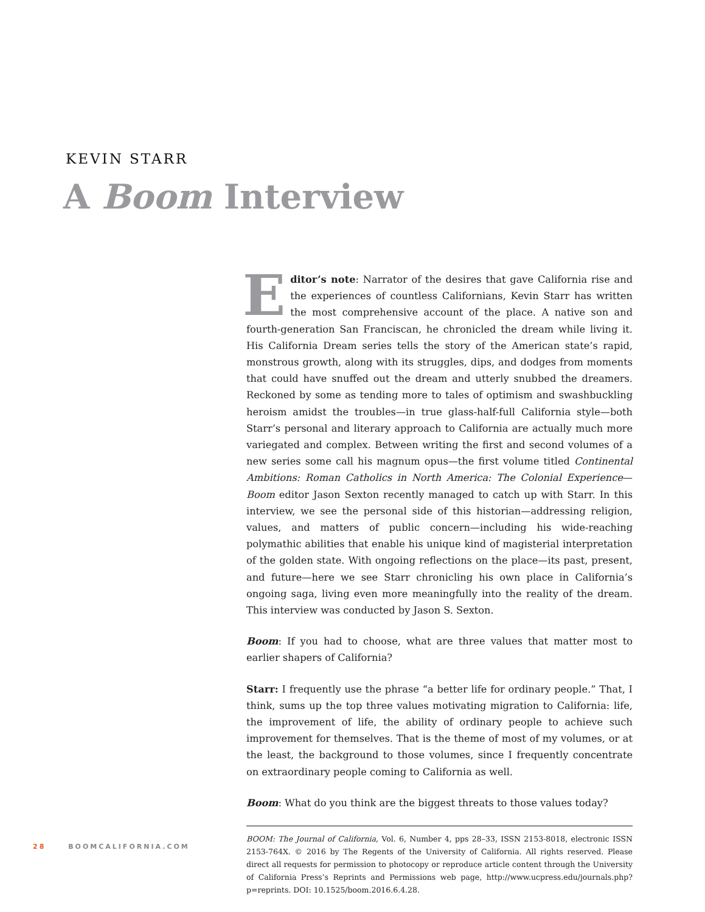KEVIN STARR
A Boom Interview
Editor’s note: Narrator of the desires that gave California rise and the experiences of countless Californians, Kevin Starr has written the most comprehensive account of the place. A native son and fourth-generation San Franciscan, he chronicled the dream while living it. His California Dream series tells the story of the American state’s rapid, monstrous growth, along with its struggles, dips, and dodges from moments that could have snuffed out the dream and utterly snubbed the dreamers. Reckoned by some as tending more to tales of optimism and swashbuckling heroism amidst the troubles—in true glass-half-full California style—both Starr’s personal and literary approach to California are actually much more variegated and complex. Between writing the first and second volumes of a new series some call his magnum opus—the first volume titled Continental Ambitions: Roman Catholics in North America: The Colonial Experience—Boom editor Jason Sexton recently managed to catch up with Starr. In this interview, we see the personal side of this historian—addressing religion, values, and matters of public concern—including his wide-reaching polymathic abilities that enable his unique kind of magisterial interpretation of the golden state. With ongoing reflections on the place—its past, present, and future—here we see Starr chronicling his own place in California’s ongoing saga, living even more meaningfully into the reality of the dream. This interview was conducted by Jason S. Sexton.
Boom: If you had to choose, what are three values that matter most to earlier shapers of California?
Starr: I frequently use the phrase “a better life for ordinary people.” That, I think, sums up the top three values motivating migration to California: life, the improvement of life, the ability of ordinary people to achieve such improvement for themselves. That is the theme of most of my volumes, or at the least, the background to those volumes, since I frequently concentrate on extraordinary people coming to California as well.
Boom: What do you think are the biggest threats to those values today?
BOOM: The Journal of California, Vol. 6, Number 4, pps 28–33, ISSN 2153-8018, electronic ISSN 2153-764X. © 2016 by The Regents of the University of California. All rights reserved. Please direct all requests for permission to photocopy or reproduce article content through the University of California Press’s Reprints and Permissions web page, http://www.ucpress.edu/journals.php?p=reprints. DOI: 10.1525/boom.2016.6.4.28.
28 BOOMCALIFORNIA.COM